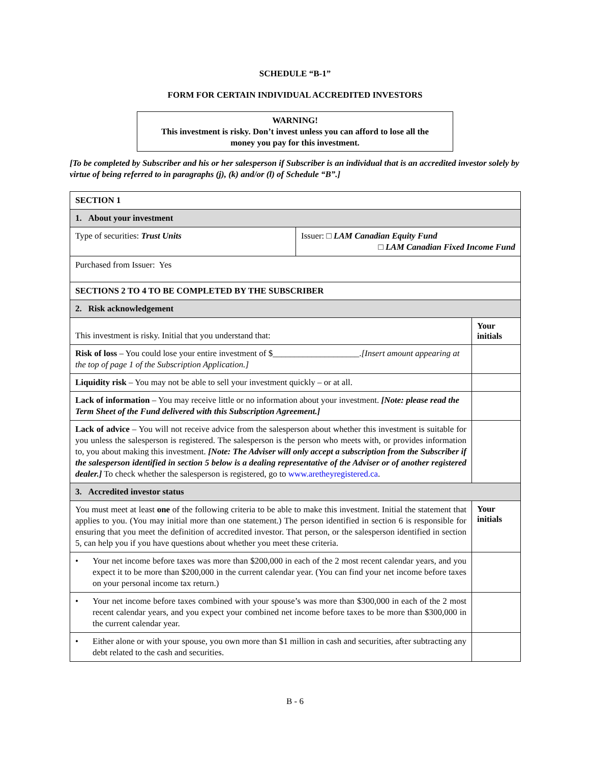SCHEDULE “B-1”
FORM FOR CERTAIN INDIVIDUAL ACCREDITED INVESTORS
WARNING!
This investment is risky. Don’t invest unless you can afford to lose all the
money you pay for this investment.
[To be completed by Subscriber and his or her salesperson if Subscriber is an individual that is an accredited investor solely by virtue of being referred to in paragraphs (j), (k) and/or (l) of Schedule “B”.]
| SECTION 1 | | |
| 1. About your investment | | |
| Type of securities: Trust Units | Issuer: □ LAM Canadian Equity Fund □ LAM Canadian Fixed Income Fund | |
| Purchased from Issuer: Yes | | |
| SECTIONS 2 TO 4 TO BE COMPLETED BY THE SUBSCRIBER | | |
| 2. Risk acknowledgement | | |
| This investment is risky. Initial that you understand that: | | Your initials |
| Risk of loss – You could lose your entire investment of $____________________. [Insert amount appearing at the top of page 1 of the Subscription Application.] | | |
| Liquidity risk – You may not be able to sell your investment quickly – or at all. | | |
| Lack of information – You may receive little or no information about your investment. [Note: please read the Term Sheet of the Fund delivered with this Subscription Agreement.] | | |
| Lack of advice – You will not receive advice from the salesperson about whether this investment is suitable for you unless the salesperson is registered. The salesperson is the person who meets with, or provides information to, you about making this investment. [Note: The Adviser will only accept a subscription from the Subscriber if the salesperson identified in section 5 below is a dealing representative of the Adviser or of another registered dealer.] To check whether the salesperson is registered, go to www.aretheyregistered.ca . | | |
| 3. Accredited investor status | | |
| You must meet at least one of the following criteria to be able to make this investment. Initial the statement that applies to you. (You may initial more than one statement.) The person identified in section 6 is responsible for ensuring that you meet the definition of accredited investor. That person, or the salesperson identified in section 5, can help you if you have questions about whether you meet these criteria. | | Your initials |
| • Your net income before taxes was more than $200,000 in each of the 2 most recent calendar years, and you expect it to be more than $200,000 in the current calendar year. (You can find your net income before taxes on your personal income tax return.) | | |
| • Your net income before taxes combined with your spouse’s was more than $300,000 in each of the 2 most recent calendar years, and you expect your combined net income before taxes to be more than $300,000 in the current calendar year. | | |
| • Either alone or with your spouse, you own more than $1 million in cash and securities, after subtracting any debt related to the cash and securities. | | |
B - 6